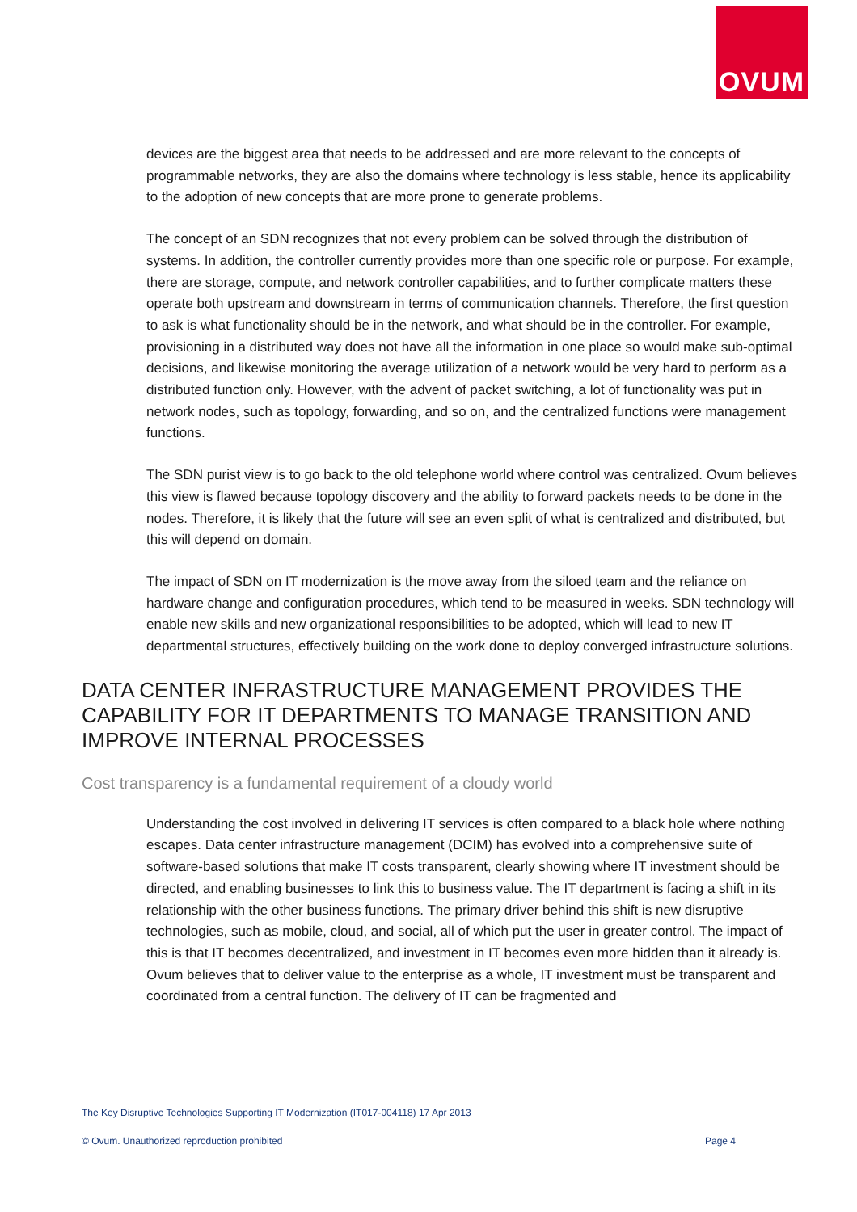OVUM
devices are the biggest area that needs to be addressed and are more relevant to the concepts of programmable networks, they are also the domains where technology is less stable, hence its applicability to the adoption of new concepts that are more prone to generate problems.
The concept of an SDN recognizes that not every problem can be solved through the distribution of systems. In addition, the controller currently provides more than one specific role or purpose. For example, there are storage, compute, and network controller capabilities, and to further complicate matters these operate both upstream and downstream in terms of communication channels. Therefore, the first question to ask is what functionality should be in the network, and what should be in the controller. For example, provisioning in a distributed way does not have all the information in one place so would make sub-optimal decisions, and likewise monitoring the average utilization of a network would be very hard to perform as a distributed function only. However, with the advent of packet switching, a lot of functionality was put in network nodes, such as topology, forwarding, and so on, and the centralized functions were management functions.
The SDN purist view is to go back to the old telephone world where control was centralized. Ovum believes this view is flawed because topology discovery and the ability to forward packets needs to be done in the nodes. Therefore, it is likely that the future will see an even split of what is centralized and distributed, but this will depend on domain.
The impact of SDN on IT modernization is the move away from the siloed team and the reliance on hardware change and configuration procedures, which tend to be measured in weeks. SDN technology will enable new skills and new organizational responsibilities to be adopted, which will lead to new IT departmental structures, effectively building on the work done to deploy converged infrastructure solutions.
DATA CENTER INFRASTRUCTURE MANAGEMENT PROVIDES THE CAPABILITY FOR IT DEPARTMENTS TO MANAGE TRANSITION AND IMPROVE INTERNAL PROCESSES
Cost transparency is a fundamental requirement of a cloudy world
Understanding the cost involved in delivering IT services is often compared to a black hole where nothing escapes. Data center infrastructure management (DCIM) has evolved into a comprehensive suite of software-based solutions that make IT costs transparent, clearly showing where IT investment should be directed, and enabling businesses to link this to business value. The IT department is facing a shift in its relationship with the other business functions. The primary driver behind this shift is new disruptive technologies, such as mobile, cloud, and social, all of which put the user in greater control. The impact of this is that IT becomes decentralized, and investment in IT becomes even more hidden than it already is. Ovum believes that to deliver value to the enterprise as a whole, IT investment must be transparent and coordinated from a central function. The delivery of IT can be fragmented and
The Key Disruptive Technologies Supporting IT Modernization (IT017-004118) 17 Apr 2013
© Ovum. Unauthorized reproduction prohibited Page 4